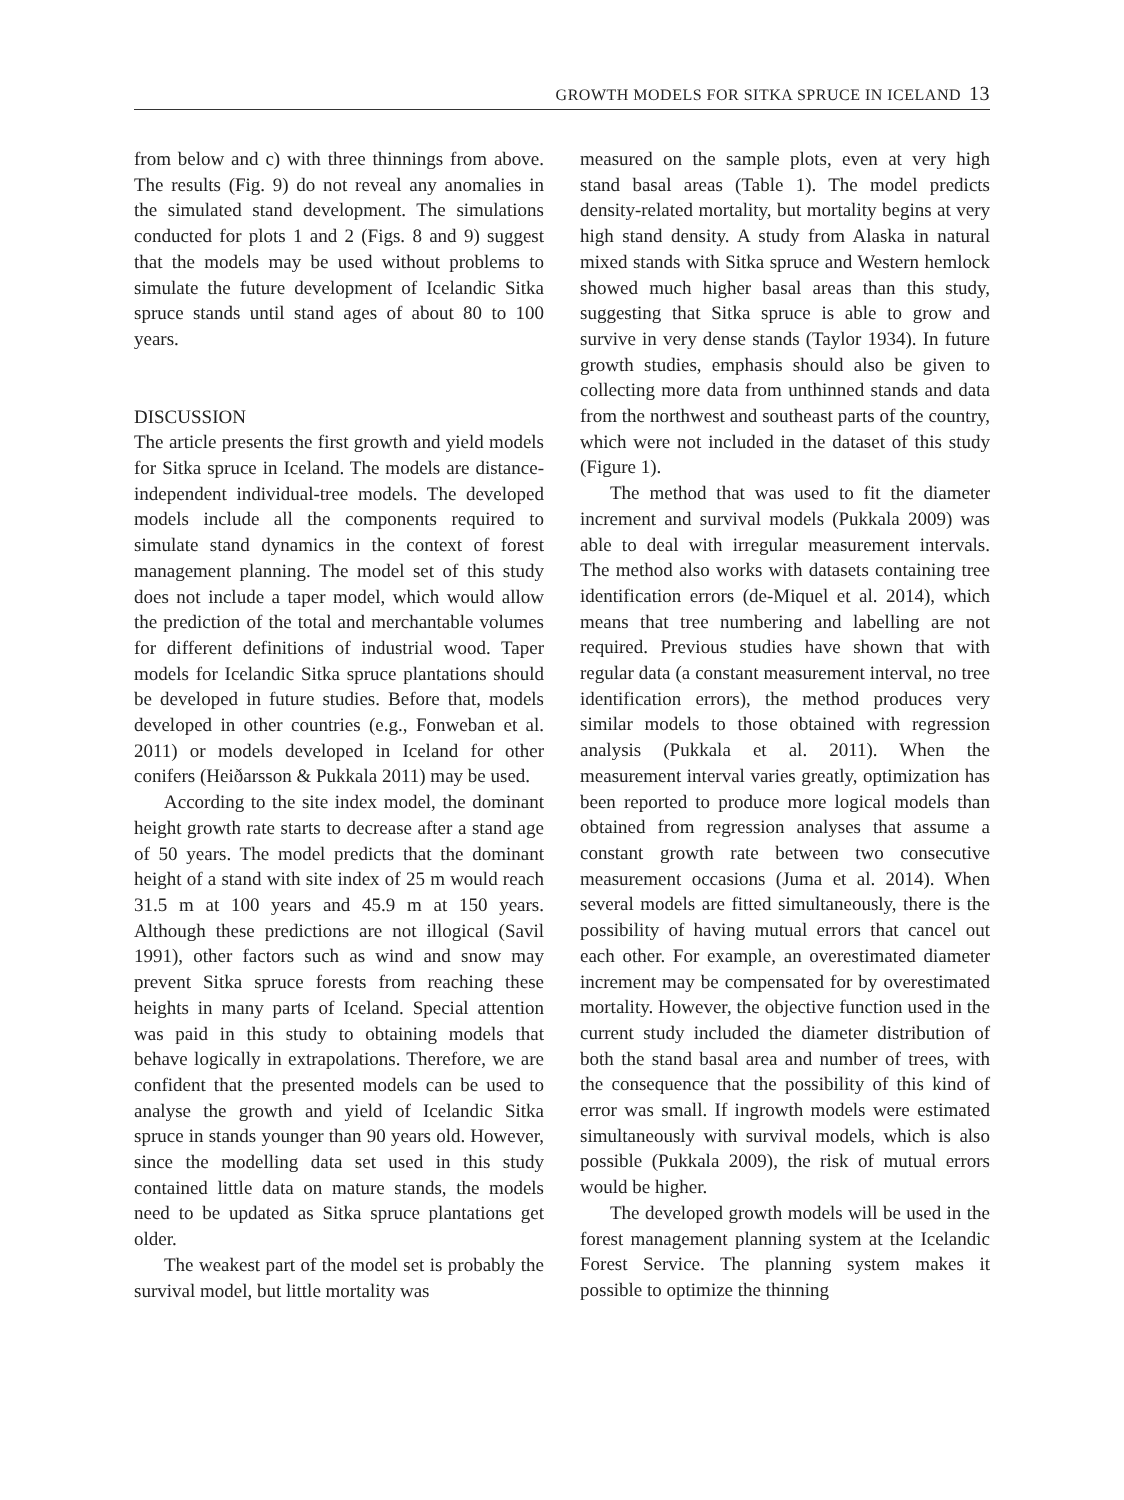GROWTH MODELS FOR SITKA SPRUCE IN ICELAND 13
from below and c) with three thinnings from above. The results (Fig. 9) do not reveal any anomalies in the simulated stand development. The simulations conducted for plots 1 and 2 (Figs. 8 and 9) suggest that the models may be used without problems to simulate the future development of Icelandic Sitka spruce stands until stand ages of about 80 to 100 years.
DISCUSSION
The article presents the first growth and yield models for Sitka spruce in Iceland. The models are distance-independent individual-tree models. The developed models include all the components required to simulate stand dynamics in the context of forest management planning. The model set of this study does not include a taper model, which would allow the prediction of the total and merchantable volumes for different definitions of industrial wood. Taper models for Icelandic Sitka spruce plantations should be developed in future studies. Before that, models developed in other countries (e.g., Fonweban et al. 2011) or models developed in Iceland for other conifers (Heiðarsson & Pukkala 2011) may be used.
According to the site index model, the dominant height growth rate starts to decrease after a stand age of 50 years. The model predicts that the dominant height of a stand with site index of 25 m would reach 31.5 m at 100 years and 45.9 m at 150 years. Although these predictions are not illogical (Savil 1991), other factors such as wind and snow may prevent Sitka spruce forests from reaching these heights in many parts of Iceland. Special attention was paid in this study to obtaining models that behave logically in extrapolations. Therefore, we are confident that the presented models can be used to analyse the growth and yield of Icelandic Sitka spruce in stands younger than 90 years old. However, since the modelling data set used in this study contained little data on mature stands, the models need to be updated as Sitka spruce plantations get older.
The weakest part of the model set is probably the survival model, but little mortality was
measured on the sample plots, even at very high stand basal areas (Table 1). The model predicts density-related mortality, but mortality begins at very high stand density. A study from Alaska in natural mixed stands with Sitka spruce and Western hemlock showed much higher basal areas than this study, suggesting that Sitka spruce is able to grow and survive in very dense stands (Taylor 1934). In future growth studies, emphasis should also be given to collecting more data from unthinned stands and data from the northwest and southeast parts of the country, which were not included in the dataset of this study (Figure 1).
The method that was used to fit the diameter increment and survival models (Pukkala 2009) was able to deal with irregular measurement intervals. The method also works with datasets containing tree identification errors (de-Miquel et al. 2014), which means that tree numbering and labelling are not required. Previous studies have shown that with regular data (a constant measurement interval, no tree identification errors), the method produces very similar models to those obtained with regression analysis (Pukkala et al. 2011). When the measurement interval varies greatly, optimization has been reported to produce more logical models than obtained from regression analyses that assume a constant growth rate between two consecutive measurement occasions (Juma et al. 2014). When several models are fitted simultaneously, there is the possibility of having mutual errors that cancel out each other. For example, an overestimated diameter increment may be compensated for by overestimated mortality. However, the objective function used in the current study included the diameter distribution of both the stand basal area and number of trees, with the consequence that the possibility of this kind of error was small. If ingrowth models were estimated simultaneously with survival models, which is also possible (Pukkala 2009), the risk of mutual errors would be higher.
The developed growth models will be used in the forest management planning system at the Icelandic Forest Service. The planning system makes it possible to optimize the thinning